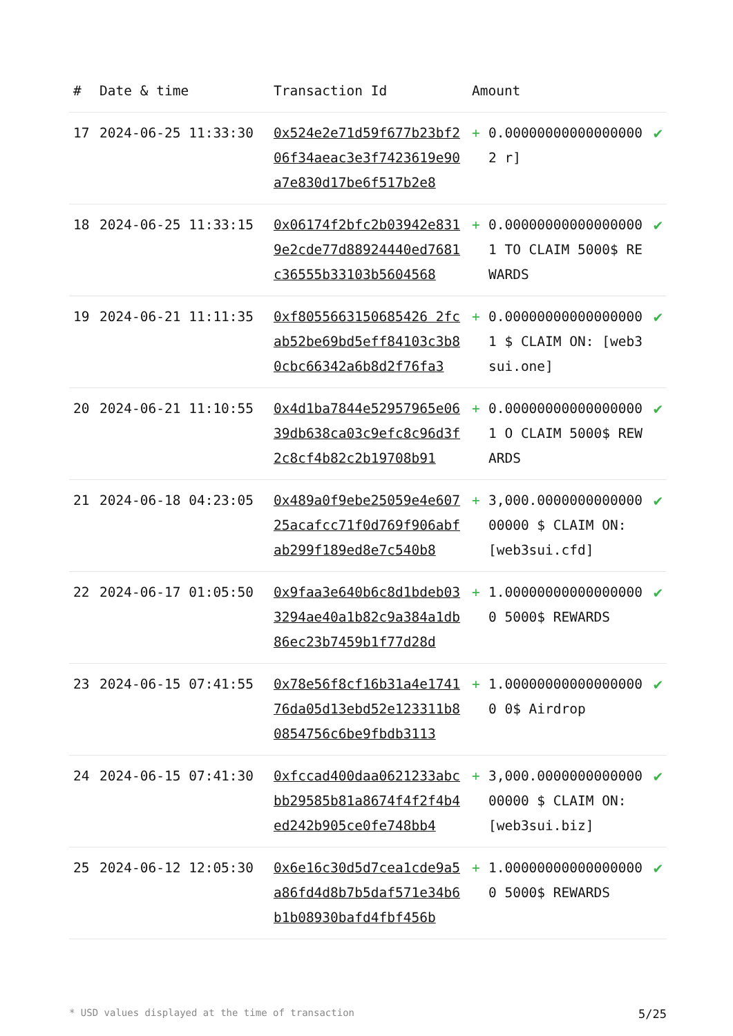| # | Date & time | Transaction Id | Amount | | |
| --- | --- | --- | --- | --- | --- |
| 17 | 2024-06-25 11:33:30 | 0x524e2e71d59f677b23bf206f34aeac3e3f7423619e90a7e830d17be6f517b2e8 | + | 0.000000000000000002 r] | ✔ |
| 18 | 2024-06-25 11:33:15 | 0x06174f2bfc2b03942e8319e2cde77d88924440ed7681c36555b33103b5604568 | + | 0.000000000000000001 TO CLAIM 5000$ REWARDS | ✔ |
| 19 | 2024-06-21 11:11:35 | 0xf8055663150685426 2fcab52be69bd5eff84103c3b80cbc66342a6b8d2f76fa3 | + | 0.000000000000000001 $ CLAIM ON: [web3sui.one] | ✔ |
| 20 | 2024-06-21 11:10:55 | 0x4d1ba7844e52957965e0639db638ca03c9efc8c96d3f2c8cf4b82c2b19708b91 | + | 0.000000000000000001 O CLAIM 5000$ REWARDS | ✔ |
| 21 | 2024-06-18 04:23:05 | 0x489a0f9ebe25059e4e60725acafcc71f0d769f906abfab299f189ed8e7c540b8 | + | 3,000.000000000000000000 $ CLAIM ON: [web3sui.cfd] | ✔ |
| 22 | 2024-06-17 01:05:50 | 0x9faa3e640b6c8d1bdeb033294ae40a1b82c9a384a1db86ec23b7459b1f77d28d | + | 1.000000000000000000 5000$ REWARDS | ✔ |
| 23 | 2024-06-15 07:41:55 | 0x78e56f8cf16b31a4e174176da05d13ebd52e123311b80854756c6be9fbdb3113 | + | 1.000000000000000000 0$ Airdrop | ✔ |
| 24 | 2024-06-15 07:41:30 | 0xfccad400daa0621233abcbb29585b81a8674f4f2f4b4ed242b905ce0fe748bb4 | + | 3,000.000000000000000000 $ CLAIM ON: [web3sui.biz] | ✔ |
| 25 | 2024-06-12 12:05:30 | 0x6e16c30d5d7cea1cde9a5a86fd4d8b7b5daf571e34b6b1b08930bafd4fbf456b | + | 1.000000000000000000 5000$ REWARDS | ✔ |
* USD values displayed at the time of transaction 5/25